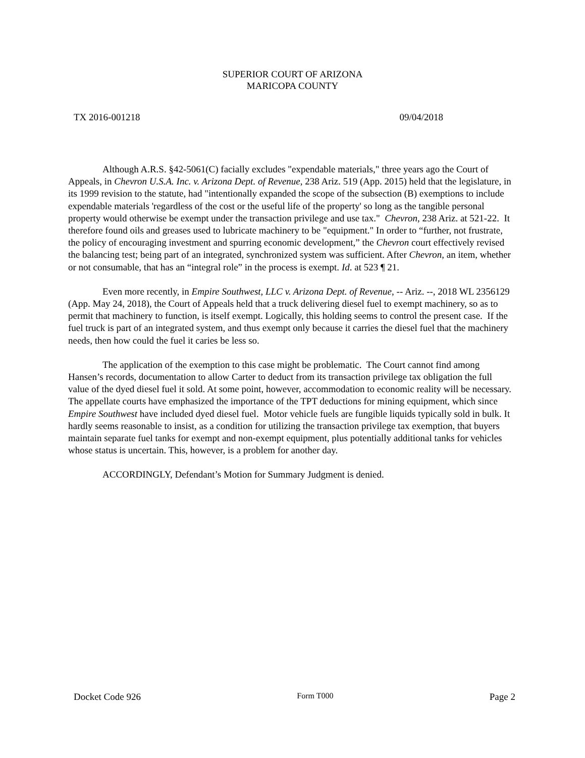SUPERIOR COURT OF ARIZONA
MARICOPA COUNTY
TX 2016-001218 09/04/2018
Although A.R.S. §42-5061(C) facially excludes "expendable materials," three years ago the Court of Appeals, in Chevron U.S.A. Inc. v. Arizona Dept. of Revenue, 238 Ariz. 519 (App. 2015) held that the legislature, in its 1999 revision to the statute, had "intentionally expanded the scope of the subsection (B) exemptions to include expendable materials 'regardless of the cost or the useful life of the property' so long as the tangible personal property would otherwise be exempt under the transaction privilege and use tax." Chevron, 238 Ariz. at 521-22. It therefore found oils and greases used to lubricate machinery to be "equipment." In order to “further, not frustrate, the policy of encouraging investment and spurring economic development,” the Chevron court effectively revised the balancing test; being part of an integrated, synchronized system was sufficient. After Chevron, an item, whether or not consumable, that has an “integral role” in the process is exempt. Id. at 523 ¶ 21.
Even more recently, in Empire Southwest, LLC v. Arizona Dept. of Revenue, -- Ariz. --, 2018 WL 2356129 (App. May 24, 2018), the Court of Appeals held that a truck delivering diesel fuel to exempt machinery, so as to permit that machinery to function, is itself exempt. Logically, this holding seems to control the present case. If the fuel truck is part of an integrated system, and thus exempt only because it carries the diesel fuel that the machinery needs, then how could the fuel it caries be less so.
The application of the exemption to this case might be problematic. The Court cannot find among Hansen’s records, documentation to allow Carter to deduct from its transaction privilege tax obligation the full value of the dyed diesel fuel it sold. At some point, however, accommodation to economic reality will be necessary. The appellate courts have emphasized the importance of the TPT deductions for mining equipment, which since Empire Southwest have included dyed diesel fuel. Motor vehicle fuels are fungible liquids typically sold in bulk. It hardly seems reasonable to insist, as a condition for utilizing the transaction privilege tax exemption, that buyers maintain separate fuel tanks for exempt and non-exempt equipment, plus potentially additional tanks for vehicles whose status is uncertain. This, however, is a problem for another day.
ACCORDINGLY, Defendant’s Motion for Summary Judgment is denied.
Docket Code 926 Form T000 Page 2